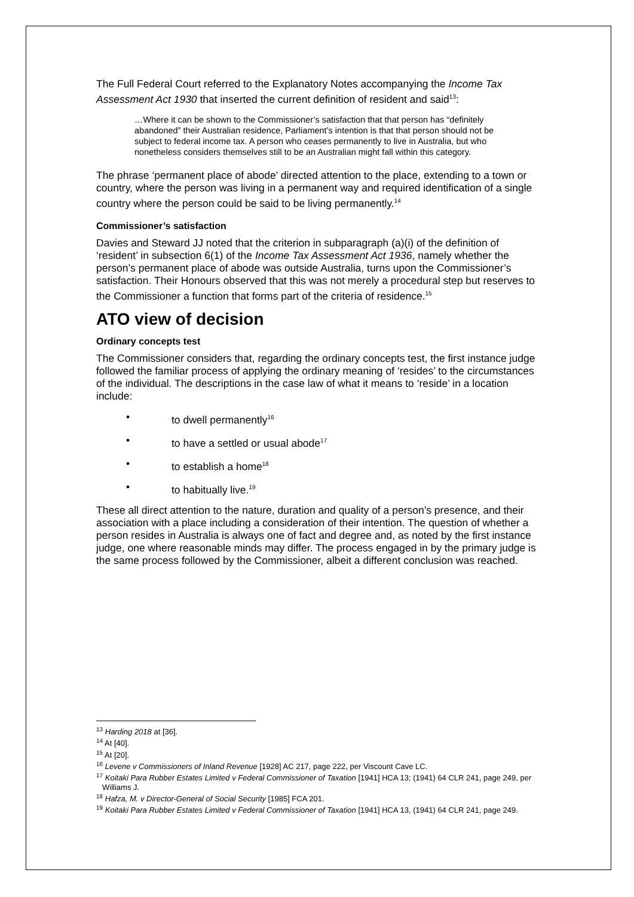The Full Federal Court referred to the Explanatory Notes accompanying the Income Tax Assessment Act 1930 that inserted the current definition of resident and said<sup>13</sup>:
…Where it can be shown to the Commissioner’s satisfaction that that person has “definitely abandoned” their Australian residence, Parliament’s intention is that that person should not be subject to federal income tax. A person who ceases permanently to live in Australia, but who nonetheless considers themselves still to be an Australian might fall within this category.
The phrase ‘permanent place of abode’ directed attention to the place, extending to a town or country, where the person was living in a permanent way and required identification of a single country where the person could be said to be living permanently.<sup>14</sup>
Commissioner’s satisfaction
Davies and Steward JJ noted that the criterion in subparagraph (a)(i) of the definition of ‘resident’ in subsection 6(1) of the Income Tax Assessment Act 1936, namely whether the person’s permanent place of abode was outside Australia, turns upon the Commissioner’s satisfaction. Their Honours observed that this was not merely a procedural step but reserves to the Commissioner a function that forms part of the criteria of residence.<sup>15</sup>
ATO view of decision
Ordinary concepts test
The Commissioner considers that, regarding the ordinary concepts test, the first instance judge followed the familiar process of applying the ordinary meaning of ‘resides’ to the circumstances of the individual. The descriptions in the case law of what it means to ‘reside’ in a location include:
• to dwell permanently<sup>16</sup>
• to have a settled or usual abode<sup>17</sup>
• to establish a home<sup>18</sup>
• to habitually live.<sup>19</sup>
These all direct attention to the nature, duration and quality of a person’s presence, and their association with a place including a consideration of their intention. The question of whether a person resides in Australia is always one of fact and degree and, as noted by the first instance judge, one where reasonable minds may differ. The process engaged in by the primary judge is the same process followed by the Commissioner, albeit a different conclusion was reached.
<sup>13</sup> Harding 2018 at [36].
<sup>14</sup> At [40].
<sup>15</sup> At [20].
<sup>16</sup> Levene v Commissioners of Inland Revenue [1928] AC 217, page 222, per Viscount Cave LC.
<sup>17</sup> Koitaki Para Rubber Estates Limited v Federal Commissioner of Taxation [1941] HCA 13; (1941) 64 CLR 241, page 249, per Williams J.
<sup>18</sup> Hafza, M. v Director-General of Social Security [1985] FCA 201.
<sup>19</sup> Koitaki Para Rubber Estates Limited v Federal Commissioner of Taxation [1941] HCA 13, (1941) 64 CLR 241, page 249.